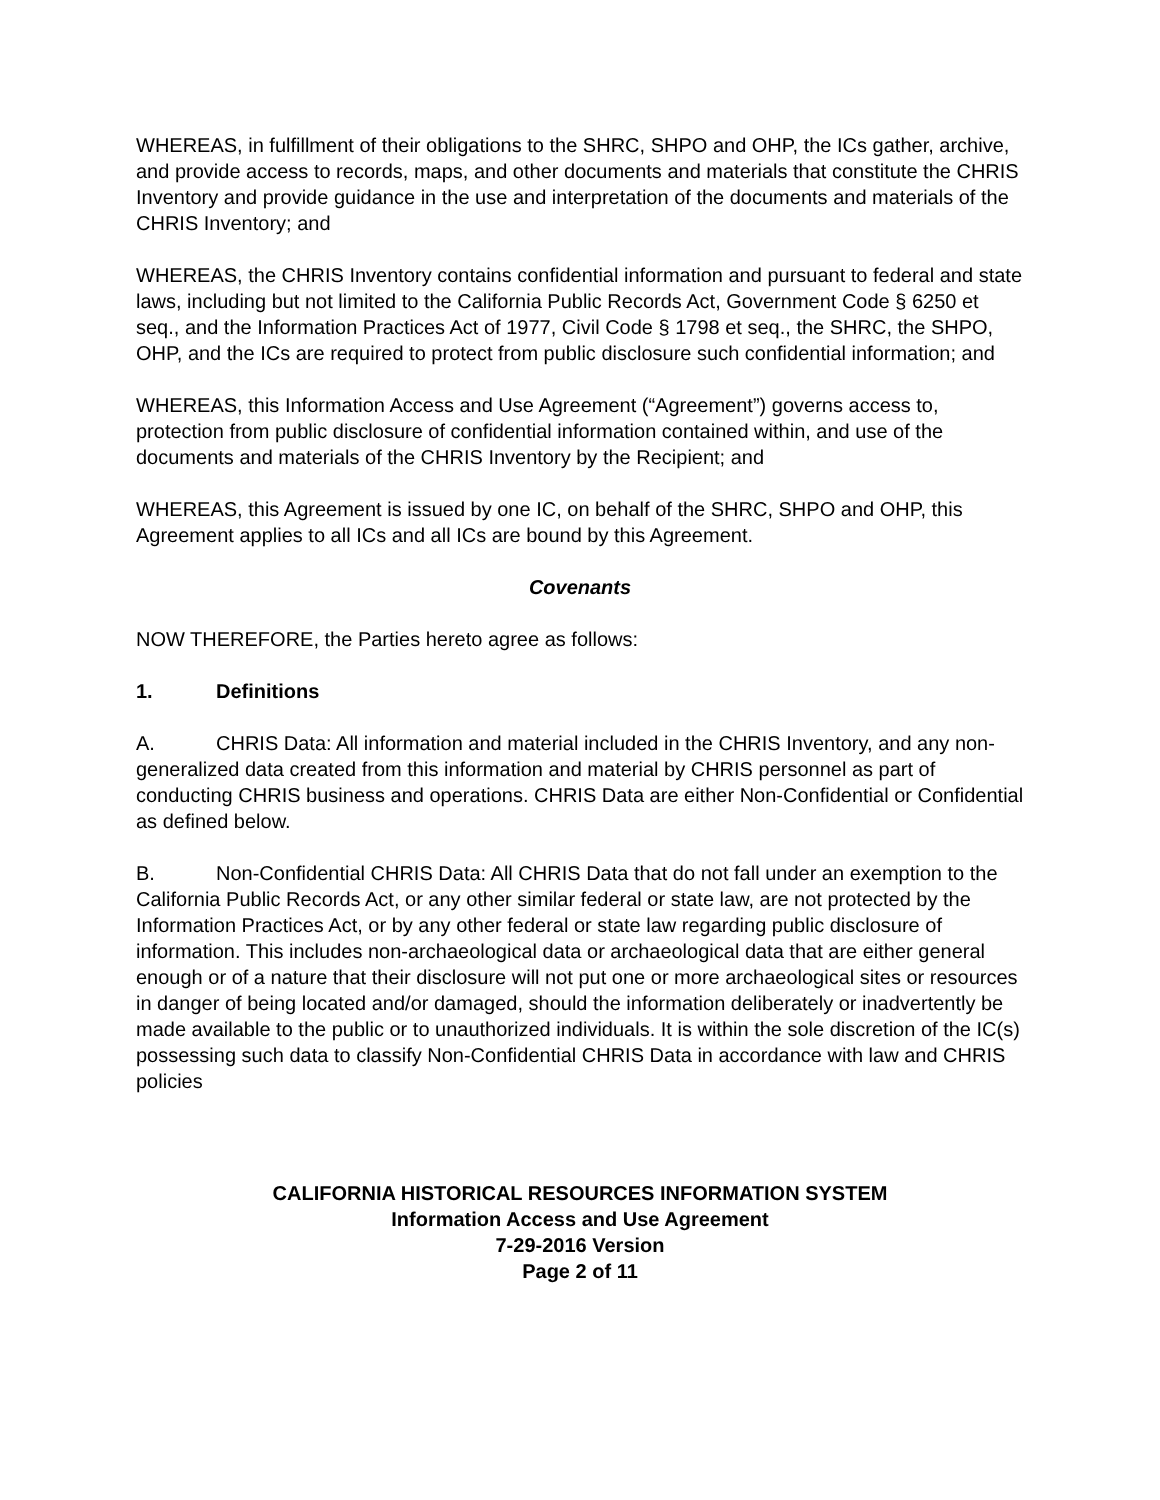WHEREAS, in fulfillment of their obligations to the SHRC, SHPO and OHP, the ICs gather, archive, and provide access to records, maps, and other documents and materials that constitute the CHRIS Inventory and provide guidance in the use and interpretation of the documents and materials of the CHRIS Inventory; and
WHEREAS, the CHRIS Inventory contains confidential information and pursuant to federal and state laws, including but not limited to the California Public Records Act, Government Code § 6250 et seq., and the Information Practices Act of 1977, Civil Code § 1798 et seq., the SHRC, the SHPO, OHP, and the ICs are required to protect from public disclosure such confidential information; and
WHEREAS, this Information Access and Use Agreement (“Agreement”) governs access to, protection from public disclosure of confidential information contained within, and use of the documents and materials of the CHRIS Inventory by the Recipient; and
WHEREAS, this Agreement is issued by one IC, on behalf of the SHRC, SHPO and OHP, this Agreement applies to all ICs and all ICs are bound by this Agreement.
Covenants
NOW THEREFORE, the Parties hereto agree as follows:
1. Definitions
A. CHRIS Data: All information and material included in the CHRIS Inventory, and any non-generalized data created from this information and material by CHRIS personnel as part of conducting CHRIS business and operations. CHRIS Data are either Non-Confidential or Confidential as defined below.
B. Non-Confidential CHRIS Data: All CHRIS Data that do not fall under an exemption to the California Public Records Act, or any other similar federal or state law, are not protected by the Information Practices Act, or by any other federal or state law regarding public disclosure of information. This includes non-archaeological data or archaeological data that are either general enough or of a nature that their disclosure will not put one or more archaeological sites or resources in danger of being located and/or damaged, should the information deliberately or inadvertently be made available to the public or to unauthorized individuals. It is within the sole discretion of the IC(s) possessing such data to classify Non-Confidential CHRIS Data in accordance with law and CHRIS policies
CALIFORNIA HISTORICAL RESOURCES INFORMATION SYSTEM
Information Access and Use Agreement
7-29-2016 Version
Page 2 of 11